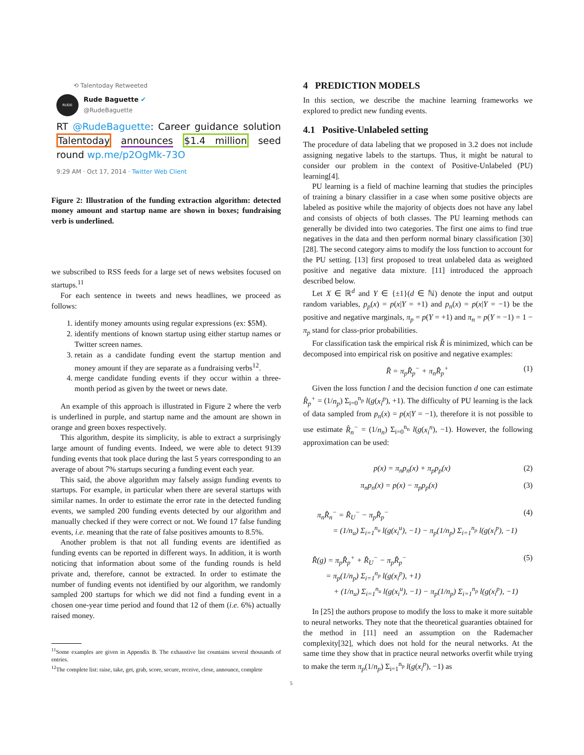⟲ Talentoday Retweeted
RUDE
Rude Baguette ✔
@RudeBaguette
RT @RudeBaguette: Career guidance solution Talentoday announces $1.4 million seed round wp.me/p2OgMk-73O
9:29 AM · Oct 17, 2014 · Twitter Web Client
Figure 2: Illustration of the funding extraction algorithm: detected money amount and startup name are shown in boxes; fundraising verb is underlined.
we subscribed to RSS feeds for a large set of news websites focused on startups.<sup>11</sup>
For each sentence in tweets and news headlines, we proceed as follows:
1. identify money amounts using regular expressions (ex: $5M).
2. identify mentions of known startup using either startup names or Twitter screen names.
3. retain as a candidate funding event the startup mention and money amount if they are separate as a fundraising verbs<sup>12</sup>.
4. merge candidate funding events if they occur within a three-month period as given by the tweet or news date.
An example of this approach is illustrated in Figure 2 where the verb is underlined in purple, and startup name and the amount are shown in orange and green boxes respectively.
This algorithm, despite its simplicity, is able to extract a surprisingly large amount of funding events. Indeed, we were able to detect 9139 funding events that took place during the last 5 years corresponding to an average of about 7% startups securing a funding event each year.
This said, the above algorithm may falsely assign funding events to startups. For example, in particular when there are several startups with similar names. In order to estimate the error rate in the detected funding events, we sampled 200 funding events detected by our algorithm and manually checked if they were correct or not. We found 17 false funding events, i.e. meaning that the rate of false positives amounts to 8.5%.
Another problem is that not all funding events are identified as funding events can be reported in different ways. In addition, it is worth noticing that information about some of the funding rounds is held private and, therefore, cannot be extracted. In order to estimate the number of funding events not identified by our algorithm, we randomly sampled 200 startups for which we did not find a funding event in a chosen one-year time period and found that 12 of them (i.e. 6%) actually raised money.
<sup>11</sup> Some examples are given in Appendix B. The exhaustive list countains several thousands of entries.
<sup>12</sup> The complete list: raise, take, get, grab, score, secure, receive, close, announce, complete
4 PREDICTION MODELS
In this section, we describe the machine learning frameworks we explored to predict new funding events.
4.1 Positive-Unlabeled setting
The procedure of data labeling that we proposed in 3.2 does not include assigning negative labels to the startups. Thus, it might be natural to consider our problem in the context of Positive-Unlabeled (PU) learning[4].
PU learning is a field of machine learning that studies the principles of training a binary classifier in a case when some positive objects are labeled as positive while the majority of objects does not have any label and consists of objects of both classes. The PU learning methods can generally be divided into two categories. The first one aims to find true negatives in the data and then perform normal binary classification [30] [28]. The second category aims to modify the loss function to account for the PU setting. [13] first proposed to treat unlabeled data as weighted positive and negative data mixture. [11] introduced the approach described below.
Let X ∈ ℝ<sup>d</sup> and Y ∈ {±1}(d ∈ ℕ) denote the input and output random variables, p<sub>p</sub>(x) = p(x|Y = +1) and p<sub>n</sub>(x) = p(x|Y = −1) be the positive and negative marginals, π<sub>p</sub> = p(Y = +1) and π<sub>n</sub> = p(Y = −1) = 1 − π<sub>p</sub> stand for class-prior probabilities.
For classification task the empirical risk R̂ is minimized, which can be decomposed into empirical risk on positive and negative examples:
R̂ = π<sub>p</sub>R̂<sub>p</sub><sup>−</sup> + π<sub>n</sub>R̂<sub>p</sub><sup>+</sup> (1)
Given the loss function l and the decision function d one can estimate R̂<sub>p</sub><sup>+</sup> = (1/n<sub>p</sub>) Σ<sub>i=0</sub><sup>n<sub>p</sub></sup> l(g(x<sub>i</sub><sup>p</sup>), +1). The difficulty of PU learning is the lack of data sampled from p<sub>n</sub>(x) = p(x|Y = −1), therefore it is not possible to use estimate R̂<sub>n</sub><sup>−</sup> = (1/n<sub>n</sub>) Σ<sub>i=0</sub><sup>n<sub>n</sub></sup> l(g(x<sub>i</sub><sup>n</sup>), −1). However, the following approximation can be used:
p(x) = π<sub>n</sub>p<sub>n</sub>(x) + π<sub>p</sub>p<sub>p</sub>(x) (2)
π<sub>n</sub>p<sub>n</sub>(x) = p(x) − π<sub>p</sub>p<sub>p</sub>(x) (3)
π<sub>n</sub>R̂<sub>n</sub><sup>−</sup> = R̂<sub>U</sub><sup>−</sup> − π<sub>p</sub>R̂<sub>p</sub><sup>−</sup>
= (1/n<sub>u</sub>) Σ<sub>i=1</sub><sup>n<sub>u</sub></sup> l(g(x<sub>i</sub><sup>u</sup>), −1) − π<sub>p</sub>(1/n<sub>p</sub>) Σ<sub>i=1</sub><sup>n<sub>p</sub></sup> l(g(x<sub>i</sub><sup>p</sup>), −1) (4)
R̂(g) = π<sub>p</sub>R̂<sub>p</sub><sup>+</sup> + R̂<sub>U</sub><sup>−</sup> − π<sub>p</sub>R̂<sub>p</sub><sup>−</sup>
= π<sub>p</sub>(1/n<sub>p</sub>) Σ<sub>i=1</sub><sup>n<sub>p</sub></sup> l(g(x<sub>i</sub><sup>p</sup>), +1)
+ (1/n<sub>u</sub>) Σ<sub>i=1</sub><sup>n<sub>u</sub></sup> l(g(x<sub>i</sub><sup>u</sup>), −1) − π<sub>p</sub>(1/n<sub>p</sub>) Σ<sub>i=1</sub><sup>n<sub>p</sub></sup> l(g(x<sub>i</sub><sup>p</sup>), −1) (5)
In [25] the authors propose to modify the loss to make it more suitable to neural networks. They note that the theoretical guaranties obtained for the method in [11] need an assumption on the Rademacher complexity[32], which does not hold for the neural networks. At the same time they show that in practice neural networks overfit while trying to make the term π<sub>p</sub>(1/n<sub>p</sub>) Σ<sub>i=1</sub><sup>n<sub>p</sub></sup> l(g(x<sub>i</sub><sup>p</sup>), −1) as
5